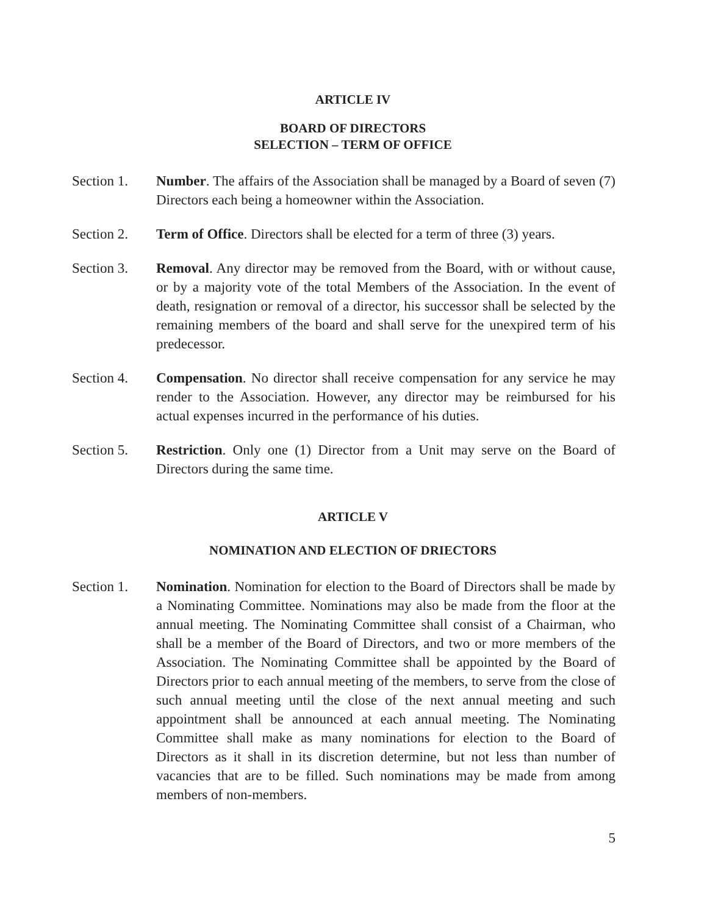ARTICLE IV
BOARD OF DIRECTORS
SELECTION – TERM OF OFFICE
Section 1. Number. The affairs of the Association shall be managed by a Board of seven (7) Directors each being a homeowner within the Association.
Section 2. Term of Office. Directors shall be elected for a term of three (3) years.
Section 3. Removal. Any director may be removed from the Board, with or without cause, or by a majority vote of the total Members of the Association. In the event of death, resignation or removal of a director, his successor shall be selected by the remaining members of the board and shall serve for the unexpired term of his predecessor.
Section 4. Compensation. No director shall receive compensation for any service he may render to the Association. However, any director may be reimbursed for his actual expenses incurred in the performance of his duties.
Section 5. Restriction. Only one (1) Director from a Unit may serve on the Board of Directors during the same time.
ARTICLE V
NOMINATION AND ELECTION OF DRIECTORS
Section 1. Nomination. Nomination for election to the Board of Directors shall be made by a Nominating Committee. Nominations may also be made from the floor at the annual meeting. The Nominating Committee shall consist of a Chairman, who shall be a member of the Board of Directors, and two or more members of the Association. The Nominating Committee shall be appointed by the Board of Directors prior to each annual meeting of the members, to serve from the close of such annual meeting until the close of the next annual meeting and such appointment shall be announced at each annual meeting. The Nominating Committee shall make as many nominations for election to the Board of Directors as it shall in its discretion determine, but not less than number of vacancies that are to be filled. Such nominations may be made from among members of non-members.
5